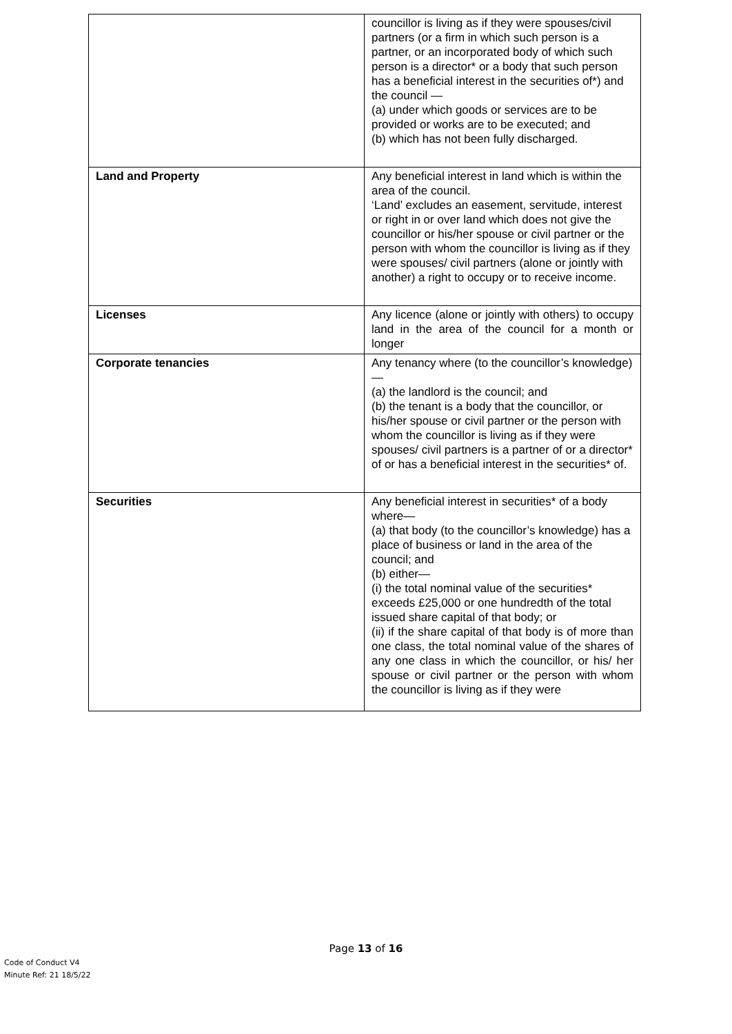| | councillor is living as if they were spouses/civil partners (or a firm in which such person is a partner, or an incorporated body of which such person is a director* or a body that such person has a beneficial interest in the securities of*) and the council — (a) under which goods or services are to be provided or works are to be executed; and (b) which has not been fully discharged. |
| Land and Property | Any beneficial interest in land which is within the area of the council. ‘Land’ excludes an easement, servitude, interest or right in or over land which does not give the councillor or his/her spouse or civil partner or the person with whom the councillor is living as if they were spouses/ civil partners (alone or jointly with another) a right to occupy or to receive income. |
| Licenses | Any licence (alone or jointly with others) to occupy land in the area of the council for a month or longer |
| Corporate tenancies | Any tenancy where (to the councillor’s knowledge)— (a) the landlord is the council; and (b) the tenant is a body that the councillor, or his/her spouse or civil partner or the person with whom the councillor is living as if they were spouses/ civil partners is a partner of or a director* of or has a beneficial interest in the securities* of. |
| Securities | Any beneficial interest in securities* of a body where— (a) that body (to the councillor’s knowledge) has a place of business or land in the area of the council; and (b) either— (i) the total nominal value of the securities* exceeds £25,000 or one hundredth of the total issued share capital of that body; or (ii) if the share capital of that body is of more than one class, the total nominal value of the shares of any one class in which the councillor, or his/ her spouse or civil partner or the person with whom the councillor is living as if they were |
Page 13 of 16
Code of Conduct V4
Minute Ref: 21 18/5/22